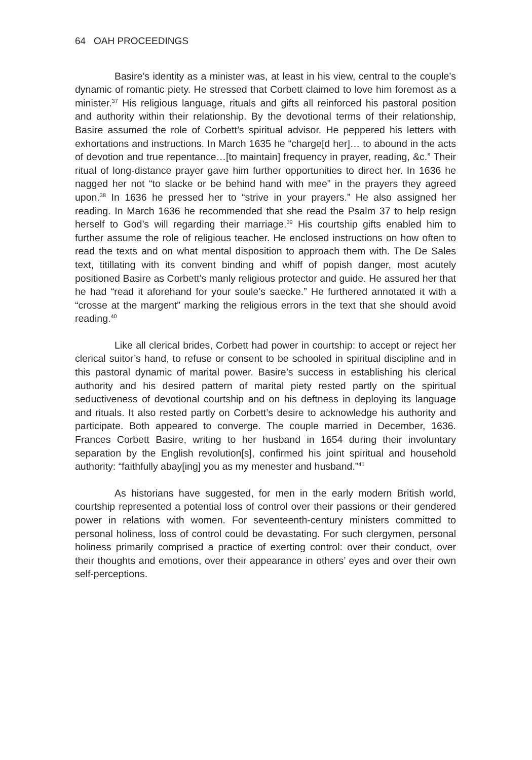64 OAH PROCEEDINGS
Basire’s identity as a minister was, at least in his view, central to the couple’s dynamic of romantic piety. He stressed that Corbett claimed to love him foremost as a minister.<sup>37</sup> His religious language, rituals and gifts all reinforced his pastoral position and authority within their relationship. By the devotional terms of their relationship, Basire assumed the role of Corbett’s spiritual advisor. He peppered his letters with exhortations and instructions. In March 1635 he “charge[d her]… to abound in the acts of devotion and true repentance…[to maintain] frequency in prayer, reading, &c.” Their ritual of long-distance prayer gave him further opportunities to direct her. In 1636 he nagged her not “to slacke or be behind hand with mee” in the prayers they agreed upon.<sup>38</sup> In 1636 he pressed her to “strive in your prayers.” He also assigned her reading. In March 1636 he recommended that she read the Psalm 37 to help resign herself to God’s will regarding their marriage.<sup>39</sup> His courtship gifts enabled him to further assume the role of religious teacher. He enclosed instructions on how often to read the texts and on what mental disposition to approach them with. The De Sales text, titillating with its convent binding and whiff of popish danger, most acutely positioned Basire as Corbett’s manly religious protector and guide. He assured her that he had “read it aforehand for your soule’s saecke.” He furthered annotated it with a “crosse at the margent” marking the religious errors in the text that she should avoid reading.<sup>40</sup>
Like all clerical brides, Corbett had power in courtship: to accept or reject her clerical suitor’s hand, to refuse or consent to be schooled in spiritual discipline and in this pastoral dynamic of marital power. Basire’s success in establishing his clerical authority and his desired pattern of marital piety rested partly on the spiritual seductiveness of devotional courtship and on his deftness in deploying its language and rituals. It also rested partly on Corbett’s desire to acknowledge his authority and participate. Both appeared to converge. The couple married in December, 1636. Frances Corbett Basire, writing to her husband in 1654 during their involuntary separation by the English revolution[s], confirmed his joint spiritual and household authority: “faithfully abay[ing] you as my menester and husband.”<sup>41</sup>
As historians have suggested, for men in the early modern British world, courtship represented a potential loss of control over their passions or their gendered power in relations with women. For seventeenth-century ministers committed to personal holiness, loss of control could be devastating. For such clergymen, personal holiness primarily comprised a practice of exerting control: over their conduct, over their thoughts and emotions, over their appearance in others’ eyes and over their own self-perceptions.